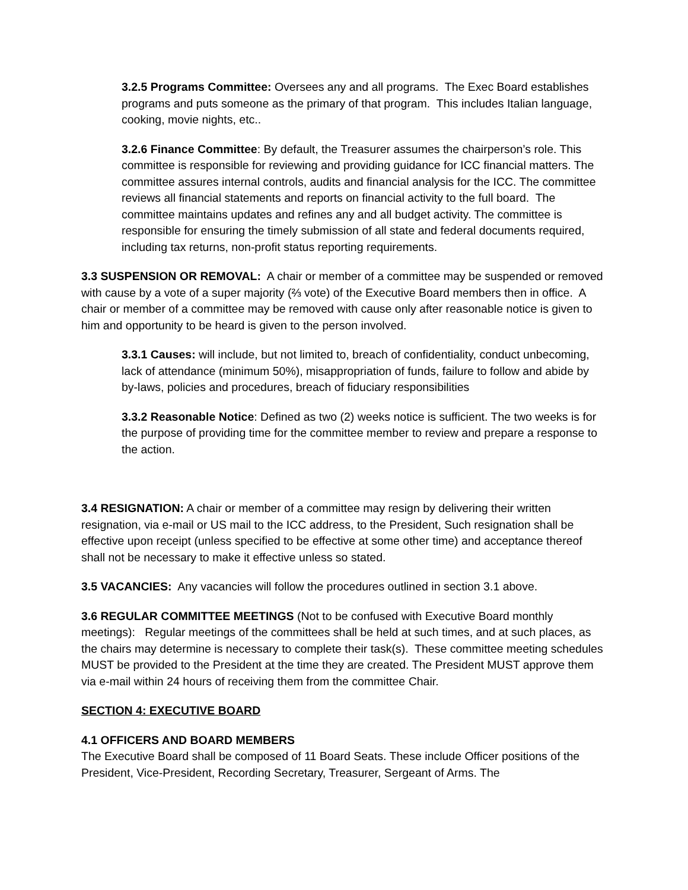3.2.5 Programs Committee: Oversees any and all programs. The Exec Board establishes programs and puts someone as the primary of that program. This includes Italian language, cooking, movie nights, etc..
3.2.6 Finance Committee: By default, the Treasurer assumes the chairperson’s role. This committee is responsible for reviewing and providing guidance for ICC financial matters. The committee assures internal controls, audits and financial analysis for the ICC. The committee reviews all financial statements and reports on financial activity to the full board. The committee maintains updates and refines any and all budget activity. The committee is responsible for ensuring the timely submission of all state and federal documents required, including tax returns, non-profit status reporting requirements.
3.3 SUSPENSION OR REMOVAL: A chair or member of a committee may be suspended or removed with cause by a vote of a super majority (⅔ vote) of the Executive Board members then in office. A chair or member of a committee may be removed with cause only after reasonable notice is given to him and opportunity to be heard is given to the person involved.
3.3.1 Causes: will include, but not limited to, breach of confidentiality, conduct unbecoming, lack of attendance (minimum 50%), misappropriation of funds, failure to follow and abide by by-laws, policies and procedures, breach of fiduciary responsibilities
3.3.2 Reasonable Notice: Defined as two (2) weeks notice is sufficient. The two weeks is for the purpose of providing time for the committee member to review and prepare a response to the action.
3.4 RESIGNATION: A chair or member of a committee may resign by delivering their written resignation, via e-mail or US mail to the ICC address, to the President, Such resignation shall be effective upon receipt (unless specified to be effective at some other time) and acceptance thereof shall not be necessary to make it effective unless so stated.
3.5 VACANCIES: Any vacancies will follow the procedures outlined in section 3.1 above.
3.6 REGULAR COMMITTEE MEETINGS (Not to be confused with Executive Board monthly meetings): Regular meetings of the committees shall be held at such times, and at such places, as the chairs may determine is necessary to complete their task(s). These committee meeting schedules MUST be provided to the President at the time they are created. The President MUST approve them via e-mail within 24 hours of receiving them from the committee Chair.
SECTION 4: EXECUTIVE BOARD
4.1 OFFICERS AND BOARD MEMBERS
The Executive Board shall be composed of 11 Board Seats. These include Officer positions of the President, Vice-President, Recording Secretary, Treasurer, Sergeant of Arms. The